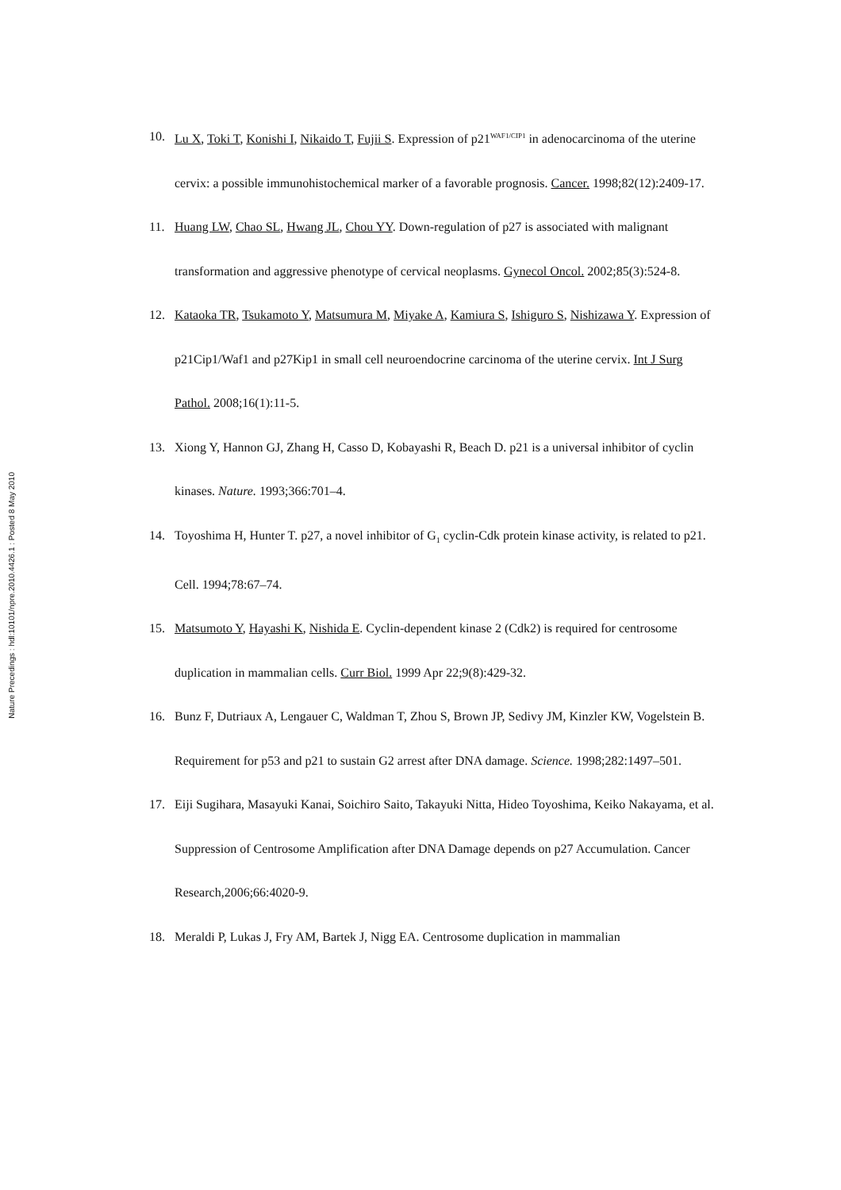Nature Precedings : hdl:10101/npre.2010.4426.1 : Posted 8 May 2010
10. Lu X, Toki T, Konishi I, Nikaido T, Fujii S. Expression of p21<sup>WAF1/CIP1</sup> in adenocarcinoma of the uterine cervix: a possible immunohistochemical marker of a favorable prognosis. Cancer. 1998;82(12):2409-17.
11. Huang LW, Chao SL, Hwang JL, Chou YY. Down-regulation of p27 is associated with malignant transformation and aggressive phenotype of cervical neoplasms. Gynecol Oncol. 2002;85(3):524-8.
12. Kataoka TR, Tsukamoto Y, Matsumura M, Miyake A, Kamiura S, Ishiguro S, Nishizawa Y. Expression of p21Cip1/Waf1 and p27Kip1 in small cell neuroendocrine carcinoma of the uterine cervix. Int J Surg Pathol. 2008;16(1):11-5.
13. Xiong Y, Hannon GJ, Zhang H, Casso D, Kobayashi R, Beach D. p21 is a universal inhibitor of cyclin kinases. Nature. 1993;366:701–4.
14. Toyoshima H, Hunter T. p27, a novel inhibitor of G<sub>1</sub> cyclin-Cdk protein kinase activity, is related to p21. Cell. 1994;78:67–74.
15. Matsumoto Y, Hayashi K, Nishida E. Cyclin-dependent kinase 2 (Cdk2) is required for centrosome duplication in mammalian cells. Curr Biol. 1999 Apr 22;9(8):429-32.
16. Bunz F, Dutriaux A, Lengauer C, Waldman T, Zhou S, Brown JP, Sedivy JM, Kinzler KW, Vogelstein B. Requirement for p53 and p21 to sustain G2 arrest after DNA damage. Science. 1998;282:1497–501.
17. Eiji Sugihara, Masayuki Kanai, Soichiro Saito, Takayuki Nitta, Hideo Toyoshima, Keiko Nakayama, et al. Suppression of Centrosome Amplification after DNA Damage depends on p27 Accumulation. Cancer Research,2006;66:4020-9.
18. Meraldi P, Lukas J, Fry AM, Bartek J, Nigg EA. Centrosome duplication in mammalian